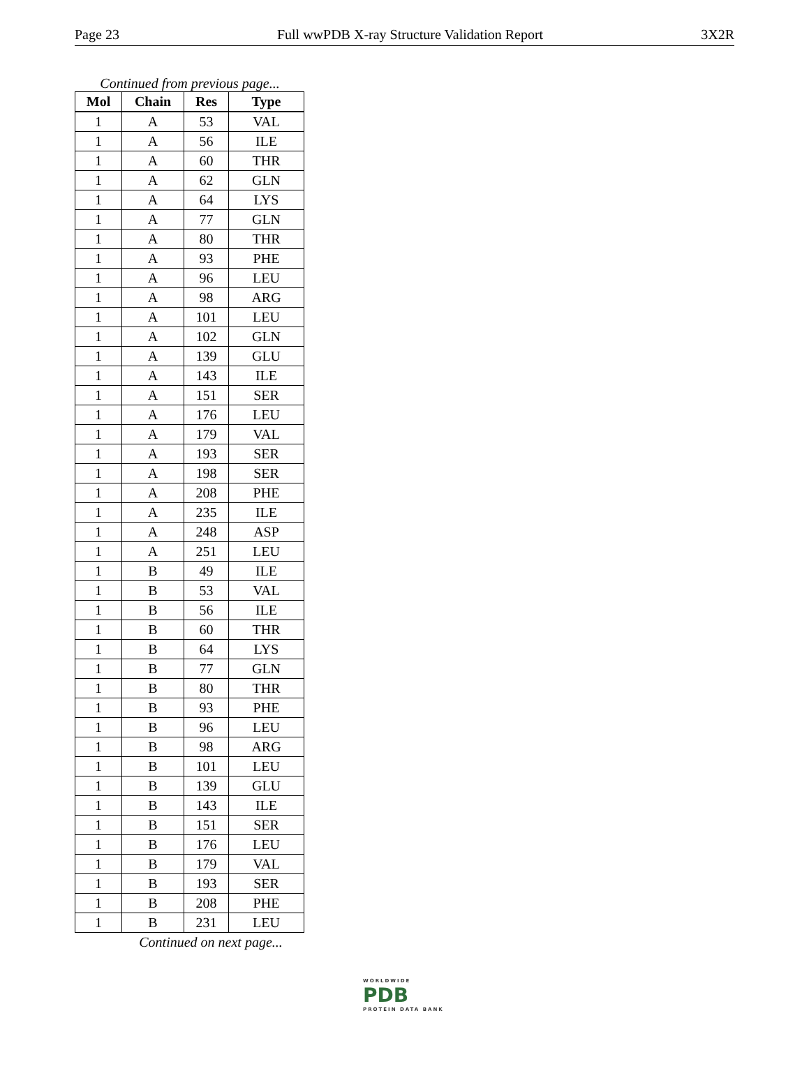Page 23 Full wwPDB X-ray Structure Validation Report 3X2R
Continued from previous page...
| Mol | Chain | Res | Type |
| --- | --- | --- | --- |
| 1 | A | 53 | VAL |
| 1 | A | 56 | ILE |
| 1 | A | 60 | THR |
| 1 | A | 62 | GLN |
| 1 | A | 64 | LYS |
| 1 | A | 77 | GLN |
| 1 | A | 80 | THR |
| 1 | A | 93 | PHE |
| 1 | A | 96 | LEU |
| 1 | A | 98 | ARG |
| 1 | A | 101 | LEU |
| 1 | A | 102 | GLN |
| 1 | A | 139 | GLU |
| 1 | A | 143 | ILE |
| 1 | A | 151 | SER |
| 1 | A | 176 | LEU |
| 1 | A | 179 | VAL |
| 1 | A | 193 | SER |
| 1 | A | 198 | SER |
| 1 | A | 208 | PHE |
| 1 | A | 235 | ILE |
| 1 | A | 248 | ASP |
| 1 | A | 251 | LEU |
| 1 | B | 49 | ILE |
| 1 | B | 53 | VAL |
| 1 | B | 56 | ILE |
| 1 | B | 60 | THR |
| 1 | B | 64 | LYS |
| 1 | B | 77 | GLN |
| 1 | B | 80 | THR |
| 1 | B | 93 | PHE |
| 1 | B | 96 | LEU |
| 1 | B | 98 | ARG |
| 1 | B | 101 | LEU |
| 1 | B | 139 | GLU |
| 1 | B | 143 | ILE |
| 1 | B | 151 | SER |
| 1 | B | 176 | LEU |
| 1 | B | 179 | VAL |
| 1 | B | 193 | SER |
| 1 | B | 208 | PHE |
| 1 | B | 231 | LEU |
Continued on next page...
WORLDWIDE
PDB
PROTEIN DATA BANK